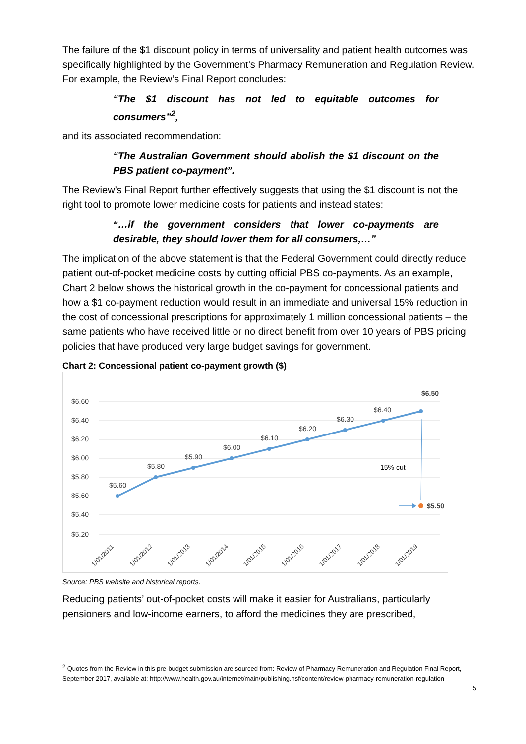The failure of the $1 discount policy in terms of universality and patient health outcomes was specifically highlighted by the Government’s Pharmacy Remuneration and Regulation Review. For example, the Review’s Final Report concludes:
“The $1 discount has not led to equitable outcomes for consumers”<sup>2</sup>,
and its associated recommendation:
“The Australian Government should abolish the $1 discount on the PBS patient co-payment”.
The Review’s Final Report further effectively suggests that using the $1 discount is not the right tool to promote lower medicine costs for patients and instead states:
“…if the government considers that lower co-payments are desirable, they should lower them for all consumers,…”
The implication of the above statement is that the Federal Government could directly reduce patient out-of-pocket medicine costs by cutting official PBS co-payments. As an example, Chart 2 below shows the historical growth in the co-payment for concessional patients and how a $1 co-payment reduction would result in an immediate and universal 15% reduction in the cost of concessional prescriptions for approximately 1 million concessional patients – the same patients who have received little or no direct benefit from over 10 years of PBS pricing policies that have produced very large budget savings for government.
Chart 2: Concessional patient co-payment growth ($)
$6.60
$6.40
$6.20
$6.00
$5.80
$5.60
$5.40
$5.20
$5.60
$5.80
$5.90
$6.00
$6.10
$6.20
$6.30
$6.40
$6.50
15% cut
$5.50
1/01/2011
1/01/2012
1/01/2013
1/01/2014
1/01/2015
1/01/2016
1/01/2017
1/01/2018
1/01/2019
Source: PBS website and historical reports.
Reducing patients’ out-of-pocket costs will make it easier for Australians, particularly pensioners and low-income earners, to afford the medicines they are prescribed,
<sup>2</sup> Quotes from the Review in this pre-budget submission are sourced from: Review of Pharmacy Remuneration and Regulation Final Report, September 2017, available at: http://www.health.gov.au/internet/main/publishing.nsf/content/review-pharmacy-remuneration-regulation
5